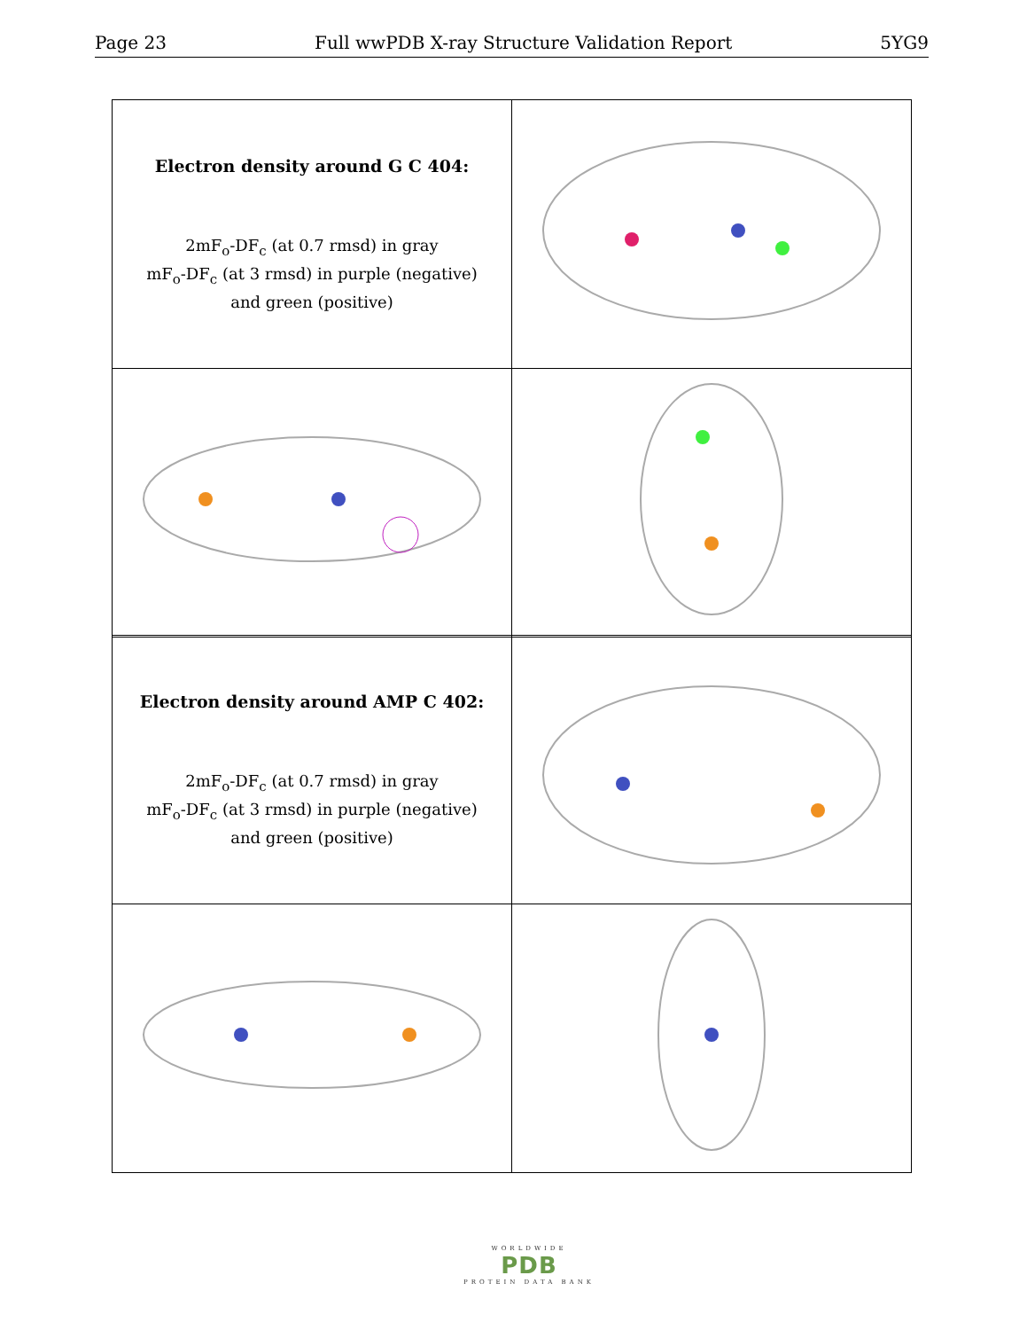Page 23 Full wwPDB X-ray Structure Validation Report 5YG9
| Electron density around G C 404: 2mF<sub>o</sub>-DF<sub>c</sub> (at 0.7 rmsd) in gray mF<sub>o</sub>-DF<sub>c</sub> (at 3 rmsd) in purple (negative) and green (positive) | |
| Electron density around AMP C 402: 2mF<sub>o</sub>-DF<sub>c</sub> (at 0.7 rmsd) in gray mF<sub>o</sub>-DF<sub>c</sub> (at 3 rmsd) in purple (negative) and green (positive) | |
WORLDWIDE
PDB
PROTEIN DATA BANK